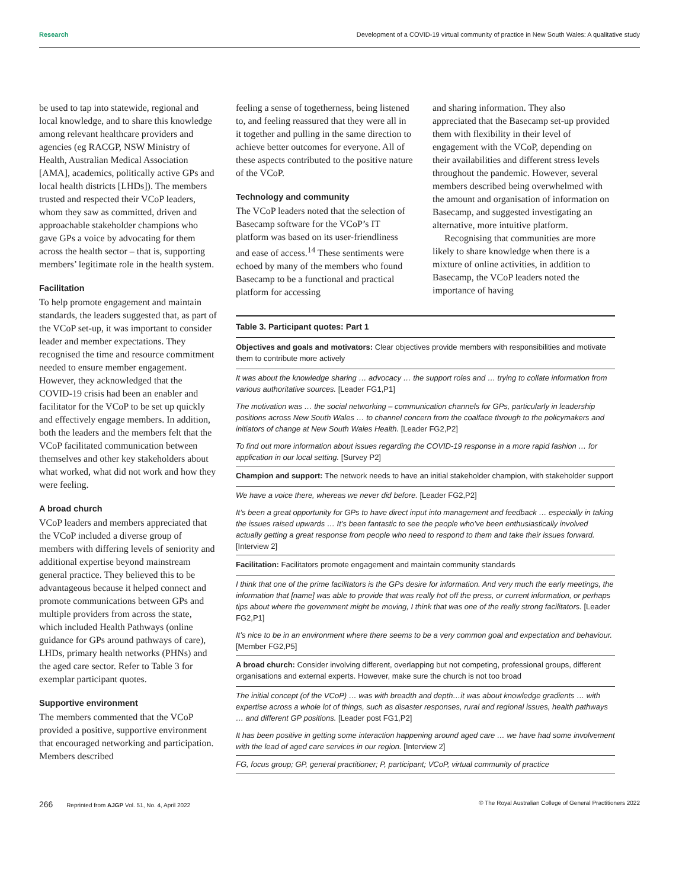Research Development of a COVID-19 virtual community of practice in New South Wales: A qualitative study
be used to tap into statewide, regional and local knowledge, and to share this knowledge among relevant healthcare providers and agencies (eg RACGP, NSW Ministry of Health, Australian Medical Association [AMA], academics, politically active GPs and local health districts [LHDs]). The members trusted and respected their VCoP leaders, whom they saw as committed, driven and approachable stakeholder champions who gave GPs a voice by advocating for them across the health sector – that is, supporting members’ legitimate role in the health system.
Facilitation
To help promote engagement and maintain standards, the leaders suggested that, as part of the VCoP set-up, it was important to consider leader and member expectations. They recognised the time and resource commitment needed to ensure member engagement. However, they acknowledged that the COVID-19 crisis had been an enabler and facilitator for the VCoP to be set up quickly and effectively engage members. In addition, both the leaders and the members felt that the VCoP facilitated communication between themselves and other key stakeholders about what worked, what did not work and how they were feeling.
A broad church
VCoP leaders and members appreciated that the VCoP included a diverse group of members with differing levels of seniority and additional expertise beyond mainstream general practice. They believed this to be advantageous because it helped connect and promote communications between GPs and multiple providers from across the state, which included Health Pathways (online guidance for GPs around pathways of care), LHDs, primary health networks (PHNs) and the aged care sector. Refer to Table 3 for exemplar participant quotes.
Supportive environment
The members commented that the VCoP provided a positive, supportive environment that encouraged networking and participation. Members described
feeling a sense of togetherness, being listened to, and feeling reassured that they were all in it together and pulling in the same direction to achieve better outcomes for everyone. All of these aspects contributed to the positive nature of the VCoP.
Technology and community
The VCoP leaders noted that the selection of Basecamp software for the VCoP’s IT platform was based on its user-friendliness and ease of access.<sup>14</sup> These sentiments were echoed by many of the members who found Basecamp to be a functional and practical platform for accessing
and sharing information. They also appreciated that the Basecamp set-up provided them with flexibility in their level of engagement with the VCoP, depending on their availabilities and different stress levels throughout the pandemic. However, several members described being overwhelmed with the amount and organisation of information on Basecamp, and suggested investigating an alternative, more intuitive platform.
Recognising that communities are more likely to share knowledge when there is a mixture of online activities, in addition to Basecamp, the VCoP leaders noted the importance of having
| Table 3. Participant quotes: Part 1 |
| --- |
| Objectives and goals and motivators: Clear objectives provide members with responsibilities and motivate them to contribute more actively |
| It was about the knowledge sharing … advocacy … the support roles and … trying to collate information from various authoritative sources. [Leader FG1,P1] |
| The motivation was … the social networking – communication channels for GPs, particularly in leadership positions across New South Wales … to channel concern from the coalface through to the policymakers and initiators of change at New South Wales Health. [Leader FG2,P2] |
| To find out more information about issues regarding the COVID-19 response in a more rapid fashion … for application in our local setting. [Survey P2] |
| Champion and support: The network needs to have an initial stakeholder champion, with stakeholder support |
| We have a voice there, whereas we never did before. [Leader FG2,P2] |
| It’s been a great opportunity for GPs to have direct input into management and feedback … especially in taking the issues raised upwards … It’s been fantastic to see the people who’ve been enthusiastically involved actually getting a great response from people who need to respond to them and take their issues forward. [Interview 2] |
| Facilitation: Facilitators promote engagement and maintain community standards |
| I think that one of the prime facilitators is the GPs desire for information. And very much the early meetings, the information that [name] was able to provide that was really hot off the press, or current information, or perhaps tips about where the government might be moving, I think that was one of the really strong facilitators. [Leader FG2,P1] |
| It’s nice to be in an environment where there seems to be a very common goal and expectation and behaviour. [Member FG2,P5] |
| A broad church: Consider involving different, overlapping but not competing, professional groups, different organisations and external experts. However, make sure the church is not too broad |
| The initial concept (of the VCoP) … was with breadth and depth…it was about knowledge gradients … with expertise across a whole lot of things, such as disaster responses, rural and regional issues, health pathways … and different GP positions. [Leader post FG1,P2] |
| It has been positive in getting some interaction happening around aged care … we have had some involvement with the lead of aged care services in our region. [Interview 2] |
| FG, focus group; GP, general practitioner; P, participant; VCoP, virtual community of practice |
266 Reprinted from AJGP Vol. 51, No. 4, April 2022 © The Royal Australian College of General Practitioners 2022